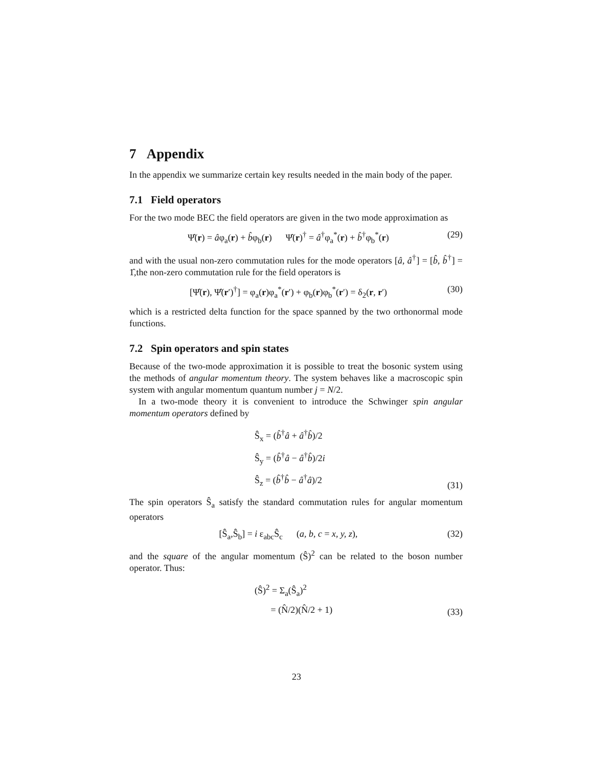7 Appendix
In the appendix we summarize certain key results needed in the main body of the paper.
7.1 Field operators
For the two mode BEC the field operators are given in the two mode approximation as
Ψ̂(r) = âφ<sub>a</sub>(r) + b̂φ<sub>b</sub>(r) Ψ̂(r)<sup>†</sup> = â<sup>†</sup>φ<sub>a</sub><sup>*</sup>(r) + b̂<sup>†</sup>φ<sub>b</sub><sup>*</sup>(r) (29)
and with the usual non-zero commutation rules for the mode operators [â, â<sup>†</sup>] = [b̂, b̂<sup>†</sup>] = 1̂,the non-zero commutation rule for the field operators is
[Ψ̂(r), Ψ̂(r′)<sup>†</sup>] = φ<sub>a</sub>(r)φ<sub>a</sub><sup>*</sup>(r′) + φ<sub>b</sub>(r)φ<sub>b</sub><sup>*</sup>(r′) = δ<sub>2</sub>(r, r′) (30)
which is a restricted delta function for the space spanned by the two orthonormal mode functions.
7.2 Spin operators and spin states
Because of the two-mode approximation it is possible to treat the bosonic system using the methods of angular momentum theory. The system behaves like a macroscopic spin system with angular momentum quantum number j = N/2.
In a two-mode theory it is convenient to introduce the Schwinger spin angular momentum operators defined by
Ŝ<sub>x</sub> = (b̂<sup>†</sup>â + â<sup>†</sup>b̂)/2
Ŝ<sub>y</sub> = (b̂<sup>†</sup>â − â<sup>†</sup>b̂)/2i
Ŝ<sub>z</sub> = (b̂<sup>†</sup>b̂ − â<sup>†</sup>â)/2
(31)
The spin operators Ŝ<sub>a</sub> satisfy the standard commutation rules for angular momentum operators
[Ŝ<sub>a</sub>,Ŝ<sub>b</sub>] = i ε<sub>abc</sub>Ŝ<sub>c</sub> (a, b, c = x, y, z), (32)
and the square of the angular momentum (Ŝ)<sup>2</sup> can be related to the boson number operator. Thus:
(Ŝ)<sup>2</sup> = Σ<sub>a</sub>(Ŝ<sub>a</sub>)<sup>2</sup>
= (N̂/2)(N̂/2 + 1)
(33)
23